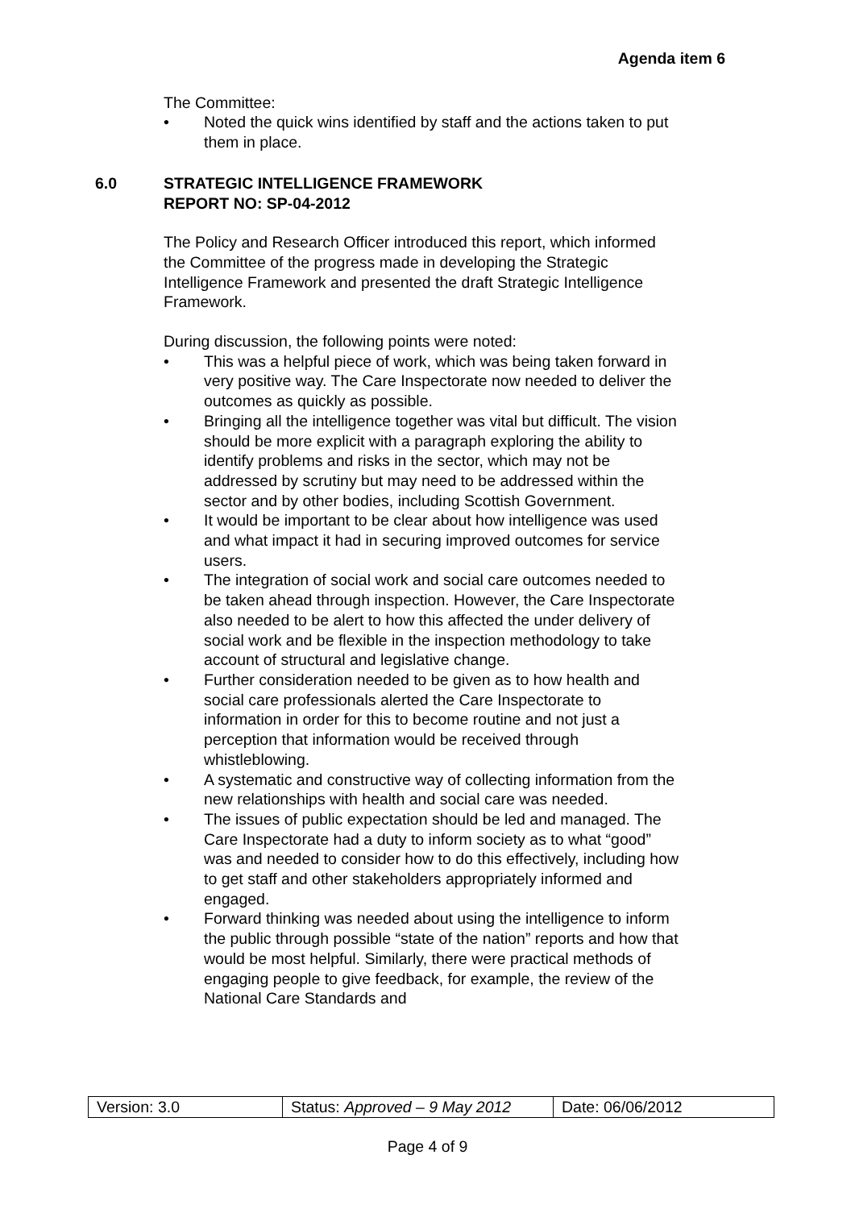Agenda item 6
The Committee:
• Noted the quick wins identified by staff and the actions taken to put them in place.
6.0 STRATEGIC INTELLIGENCE FRAMEWORK
REPORT NO: SP-04-2012
The Policy and Research Officer introduced this report, which informed the Committee of the progress made in developing the Strategic Intelligence Framework and presented the draft Strategic Intelligence Framework.
During discussion, the following points were noted:
• This was a helpful piece of work, which was being taken forward in very positive way. The Care Inspectorate now needed to deliver the outcomes as quickly as possible.
• Bringing all the intelligence together was vital but difficult. The vision should be more explicit with a paragraph exploring the ability to identify problems and risks in the sector, which may not be addressed by scrutiny but may need to be addressed within the sector and by other bodies, including Scottish Government.
• It would be important to be clear about how intelligence was used and what impact it had in securing improved outcomes for service users.
• The integration of social work and social care outcomes needed to be taken ahead through inspection. However, the Care Inspectorate also needed to be alert to how this affected the under delivery of social work and be flexible in the inspection methodology to take account of structural and legislative change.
• Further consideration needed to be given as to how health and social care professionals alerted the Care Inspectorate to information in order for this to become routine and not just a perception that information would be received through whistleblowing.
• A systematic and constructive way of collecting information from the new relationships with health and social care was needed.
• The issues of public expectation should be led and managed. The Care Inspectorate had a duty to inform society as to what “good” was and needed to consider how to do this effectively, including how to get staff and other stakeholders appropriately informed and engaged.
• Forward thinking was needed about using the intelligence to inform the public through possible “state of the nation” reports and how that would be most helpful. Similarly, there were practical methods of engaging people to give feedback, for example, the review of the National Care Standards and
| Version: 3.0 | Status: Approved – 9 May 2012 | Date: 06/06/2012 |
Page 4 of 9